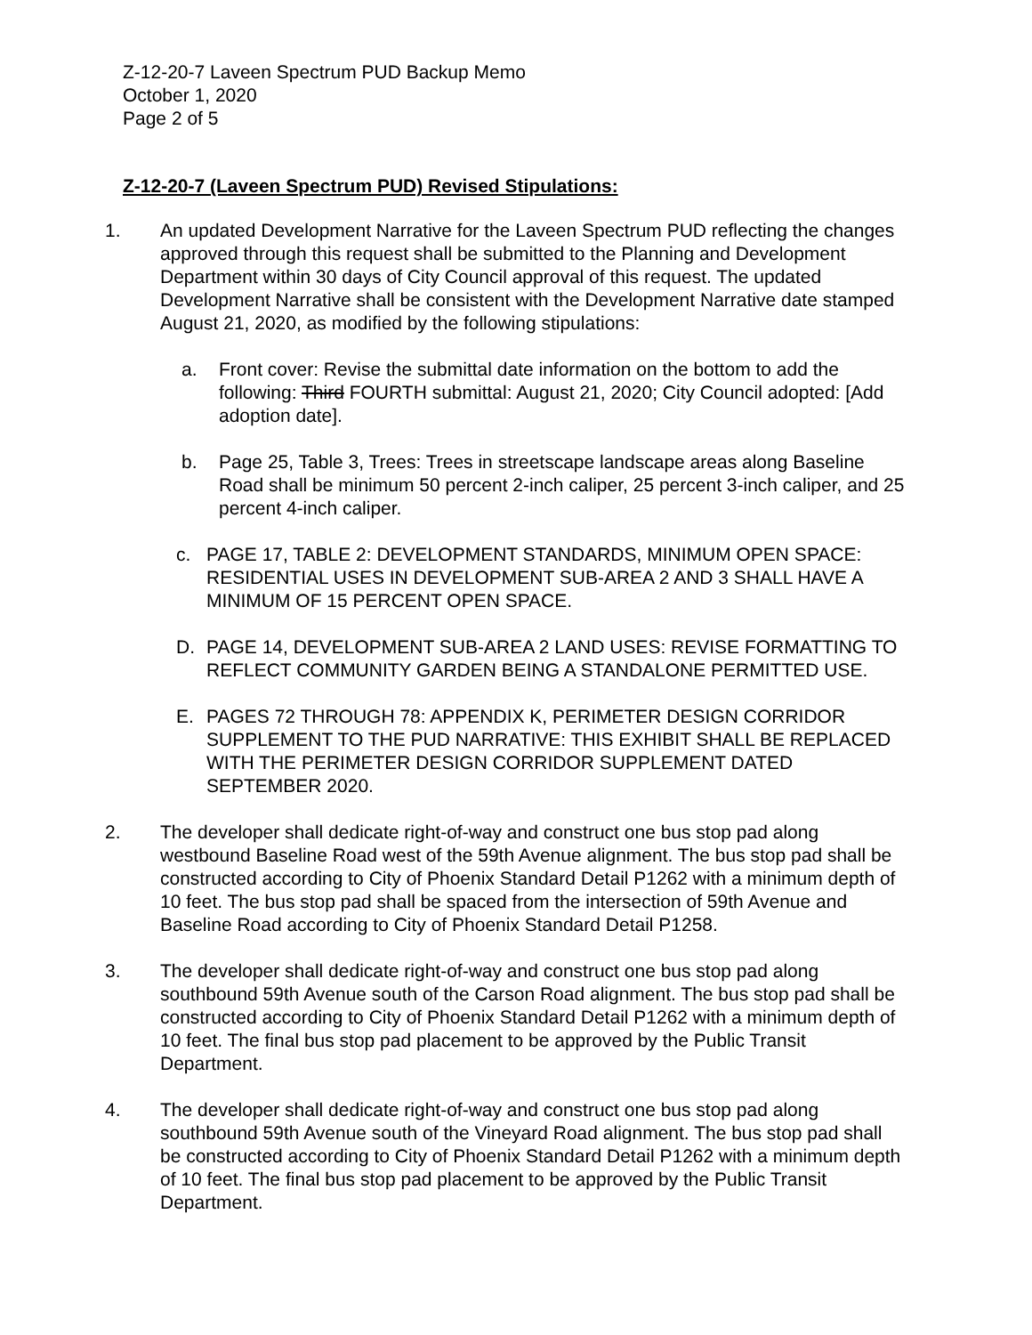Z-12-20-7 Laveen Spectrum PUD Backup Memo
October 1, 2020
Page 2 of 5
Z-12-20-7 (Laveen Spectrum PUD) Revised Stipulations:
1. An updated Development Narrative for the Laveen Spectrum PUD reflecting the changes approved through this request shall be submitted to the Planning and Development Department within 30 days of City Council approval of this request. The updated Development Narrative shall be consistent with the Development Narrative date stamped August 21, 2020, as modified by the following stipulations:
a. Front cover: Revise the submittal date information on the bottom to add the following: Third FOURTH submittal: August 21, 2020; City Council adopted: [Add adoption date].
b. Page 25, Table 3, Trees: Trees in streetscape landscape areas along Baseline Road shall be minimum 50 percent 2-inch caliper, 25 percent 3-inch caliper, and 25 percent 4-inch caliper.
c. PAGE 17, TABLE 2: DEVELOPMENT STANDARDS, MINIMUM OPEN SPACE: RESIDENTIAL USES IN DEVELOPMENT SUB-AREA 2 AND 3 SHALL HAVE A MINIMUM OF 15 PERCENT OPEN SPACE.
D. PAGE 14, DEVELOPMENT SUB-AREA 2 LAND USES: REVISE FORMATTING TO REFLECT COMMUNITY GARDEN BEING A STANDALONE PERMITTED USE.
E. PAGES 72 THROUGH 78: APPENDIX K, PERIMETER DESIGN CORRIDOR SUPPLEMENT TO THE PUD NARRATIVE: THIS EXHIBIT SHALL BE REPLACED WITH THE PERIMETER DESIGN CORRIDOR SUPPLEMENT DATED SEPTEMBER 2020.
2. The developer shall dedicate right-of-way and construct one bus stop pad along westbound Baseline Road west of the 59th Avenue alignment. The bus stop pad shall be constructed according to City of Phoenix Standard Detail P1262 with a minimum depth of 10 feet. The bus stop pad shall be spaced from the intersection of 59th Avenue and Baseline Road according to City of Phoenix Standard Detail P1258.
3. The developer shall dedicate right-of-way and construct one bus stop pad along southbound 59th Avenue south of the Carson Road alignment. The bus stop pad shall be constructed according to City of Phoenix Standard Detail P1262 with a minimum depth of 10 feet. The final bus stop pad placement to be approved by the Public Transit Department.
4. The developer shall dedicate right-of-way and construct one bus stop pad along southbound 59th Avenue south of the Vineyard Road alignment. The bus stop pad shall be constructed according to City of Phoenix Standard Detail P1262 with a minimum depth of 10 feet. The final bus stop pad placement to be approved by the Public Transit Department.